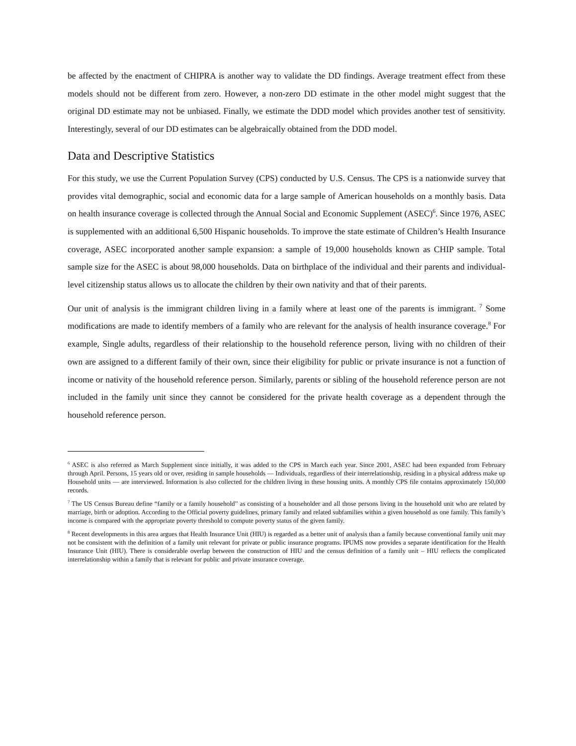be affected by the enactment of CHIPRA is another way to validate the DD findings. Average treatment effect from these models should not be different from zero. However, a non-zero DD estimate in the other model might suggest that the original DD estimate may not be unbiased. Finally, we estimate the DDD model which provides another test of sensitivity. Interestingly, several of our DD estimates can be algebraically obtained from the DDD model.
Data and Descriptive Statistics
For this study, we use the Current Population Survey (CPS) conducted by U.S. Census. The CPS is a nationwide survey that provides vital demographic, social and economic data for a large sample of American households on a monthly basis. Data on health insurance coverage is collected through the Annual Social and Economic Supplement (ASEC)<sup>6</sup>. Since 1976, ASEC is supplemented with an additional 6,500 Hispanic households. To improve the state estimate of Children’s Health Insurance coverage, ASEC incorporated another sample expansion: a sample of 19,000 households known as CHIP sample. Total sample size for the ASEC is about 98,000 households. Data on birthplace of the individual and their parents and individual-level citizenship status allows us to allocate the children by their own nativity and that of their parents.
Our unit of analysis is the immigrant children living in a family where at least one of the parents is immigrant. <sup>7</sup> Some modifications are made to identify members of a family who are relevant for the analysis of health insurance coverage.<sup>8</sup> For example, Single adults, regardless of their relationship to the household reference person, living with no children of their own are assigned to a different family of their own, since their eligibility for public or private insurance is not a function of income or nativity of the household reference person. Similarly, parents or sibling of the household reference person are not included in the family unit since they cannot be considered for the private health coverage as a dependent through the household reference person.
<sup>6</sup> ASEC is also referred as March Supplement since initially, it was added to the CPS in March each year. Since 2001, ASEC had been expanded from February through April. Persons, 15 years old or over, residing in sample households — Individuals, regardless of their interrelationship, residing in a physical address make up Household units — are interviewed. Information is also collected for the children living in these housing units. A monthly CPS file contains approximately 150,000 records.
<sup>7</sup> The US Census Bureau define “family or a family household” as consisting of a householder and all those persons living in the household unit who are related by marriage, birth or adoption. According to the Official poverty guidelines, primary family and related subfamilies within a given household as one family. This family’s income is compared with the appropriate poverty threshold to compute poverty status of the given family.
<sup>8</sup> Recent developments in this area argues that Health Insurance Unit (HIU) is regarded as a better unit of analysis than a family because conventional family unit may not be consistent with the definition of a family unit relevant for private or public insurance programs. IPUMS now provides a separate identification for the Health Insurance Unit (HIU). There is considerable overlap between the construction of HIU and the census definition of a family unit – HIU reflects the complicated interrelationship within a family that is relevant for public and private insurance coverage.